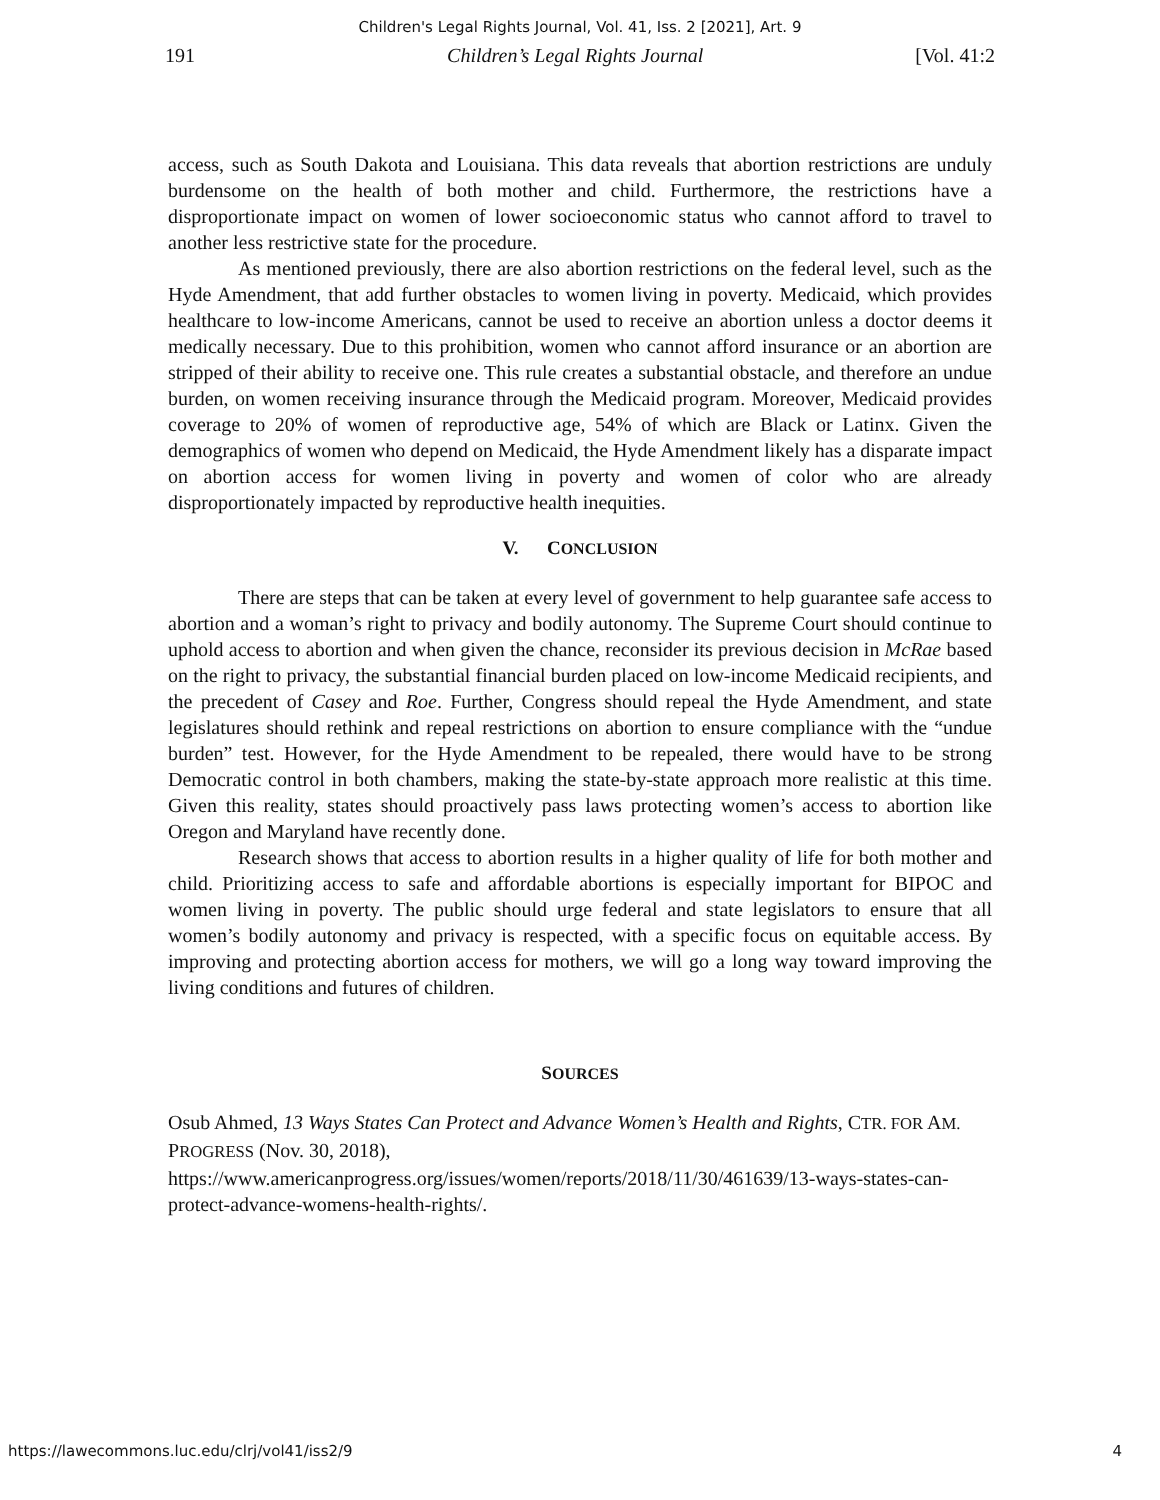Children's Legal Rights Journal, Vol. 41, Iss. 2 [2021], Art. 9
191 Children’s Legal Rights Journal [Vol. 41:2
access, such as South Dakota and Louisiana. This data reveals that abortion restrictions are unduly burdensome on the health of both mother and child. Furthermore, the restrictions have a disproportionate impact on women of lower socioeconomic status who cannot afford to travel to another less restrictive state for the procedure.
As mentioned previously, there are also abortion restrictions on the federal level, such as the Hyde Amendment, that add further obstacles to women living in poverty. Medicaid, which provides healthcare to low-income Americans, cannot be used to receive an abortion unless a doctor deems it medically necessary. Due to this prohibition, women who cannot afford insurance or an abortion are stripped of their ability to receive one. This rule creates a substantial obstacle, and therefore an undue burden, on women receiving insurance through the Medicaid program. Moreover, Medicaid provides coverage to 20% of women of reproductive age, 54% of which are Black or Latinx. Given the demographics of women who depend on Medicaid, the Hyde Amendment likely has a disparate impact on abortion access for women living in poverty and women of color who are already disproportionately impacted by reproductive health inequities.
V. CONCLUSION
There are steps that can be taken at every level of government to help guarantee safe access to abortion and a woman’s right to privacy and bodily autonomy. The Supreme Court should continue to uphold access to abortion and when given the chance, reconsider its previous decision in McRae based on the right to privacy, the substantial financial burden placed on low-income Medicaid recipients, and the precedent of Casey and Roe. Further, Congress should repeal the Hyde Amendment, and state legislatures should rethink and repeal restrictions on abortion to ensure compliance with the “undue burden” test. However, for the Hyde Amendment to be repealed, there would have to be strong Democratic control in both chambers, making the state-by-state approach more realistic at this time. Given this reality, states should proactively pass laws protecting women’s access to abortion like Oregon and Maryland have recently done.
Research shows that access to abortion results in a higher quality of life for both mother and child. Prioritizing access to safe and affordable abortions is especially important for BIPOC and women living in poverty. The public should urge federal and state legislators to ensure that all women’s bodily autonomy and privacy is respected, with a specific focus on equitable access. By improving and protecting abortion access for mothers, we will go a long way toward improving the living conditions and futures of children.
SOURCES
Osub Ahmed, 13 Ways States Can Protect and Advance Women’s Health and Rights, CTR. FOR AM. PROGRESS (Nov. 30, 2018), https://www.americanprogress.org/issues/women/reports/2018/11/30/461639/13-ways-states-can-protect-advance-womens-health-rights/.
https://lawecommons.luc.edu/clrj/vol41/iss2/9 4